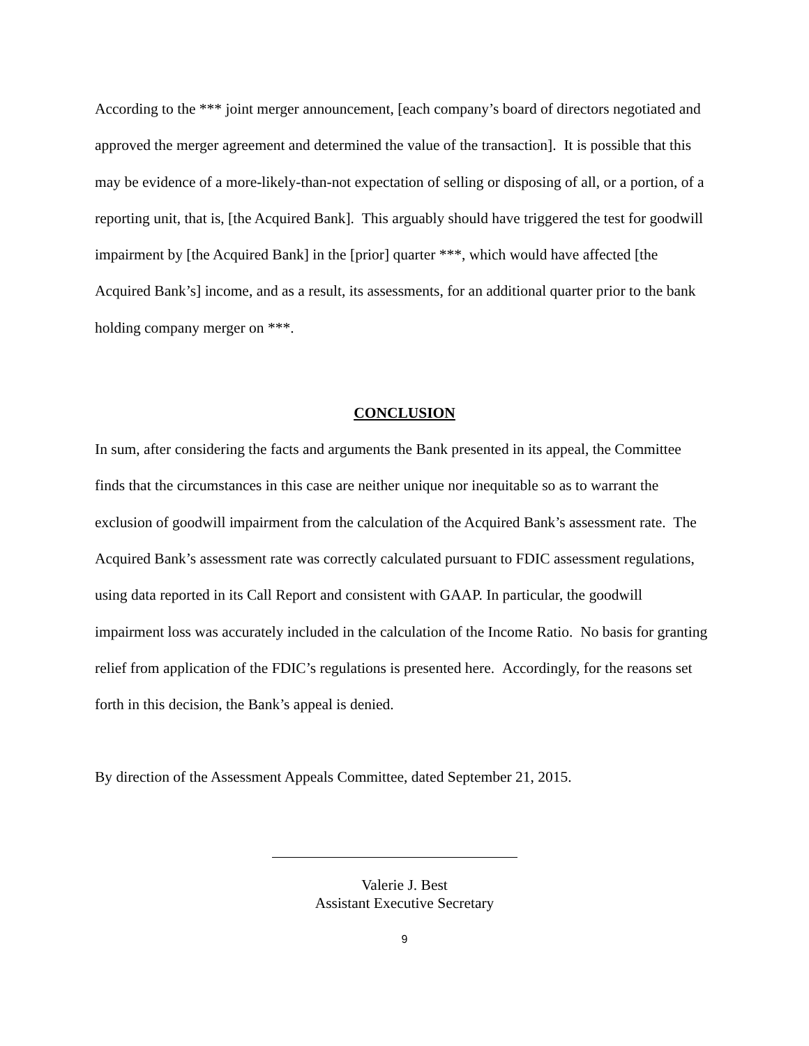According to the *** joint merger announcement, [each company’s board of directors negotiated and approved the merger agreement and determined the value of the transaction]. It is possible that this may be evidence of a more-likely-than-not expectation of selling or disposing of all, or a portion, of a reporting unit, that is, [the Acquired Bank]. This arguably should have triggered the test for goodwill impairment by [the Acquired Bank] in the [prior] quarter ***, which would have affected [the Acquired Bank’s] income, and as a result, its assessments, for an additional quarter prior to the bank holding company merger on ***.
CONCLUSION
In sum, after considering the facts and arguments the Bank presented in its appeal, the Committee finds that the circumstances in this case are neither unique nor inequitable so as to warrant the exclusion of goodwill impairment from the calculation of the Acquired Bank’s assessment rate. The Acquired Bank’s assessment rate was correctly calculated pursuant to FDIC assessment regulations, using data reported in its Call Report and consistent with GAAP. In particular, the goodwill impairment loss was accurately included in the calculation of the Income Ratio. No basis for granting relief from application of the FDIC’s regulations is presented here. Accordingly, for the reasons set forth in this decision, the Bank’s appeal is denied.
By direction of the Assessment Appeals Committee, dated September 21, 2015.
Valerie J. Best
Assistant Executive Secretary
9